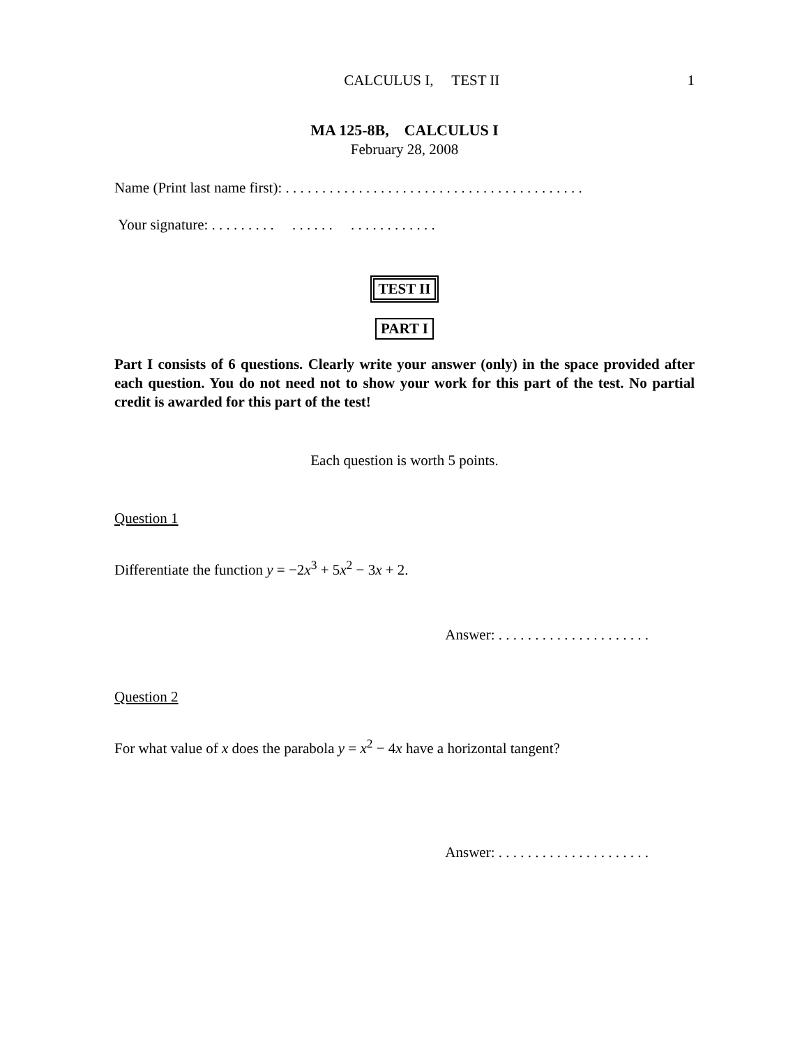CALCULUS I, TEST II 1
MA 125-8B, CALCULUS I
February 28, 2008
Name (Print last name first): . . . . . . . . . . . . . . . . . . . . . . . . . . . . . . . . . . . . . . . . .
Your signature: . . . . . . . . . . . . . . . . . . . . . . . . . . .
TEST II
PART I
Part I consists of 6 questions. Clearly write your answer (only) in the space provided after each question. You do not need not to show your work for this part of the test. No partial credit is awarded for this part of the test!
Each question is worth 5 points.
Question 1
Differentiate the function y = −2x<sup>3</sup> + 5x<sup>2</sup> − 3x + 2.
Answer: . . . . . . . . . . . . . . . . . . . . .
Question 2
For what value of x does the parabola y = x<sup>2</sup> − 4x have a horizontal tangent?
Answer: . . . . . . . . . . . . . . . . . . . . .